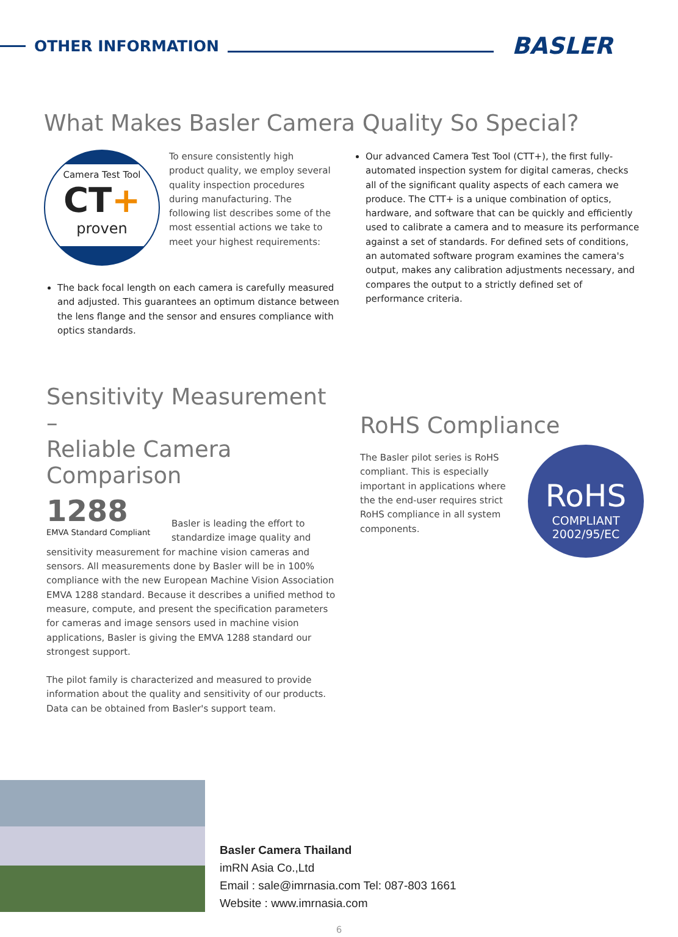OTHER INFORMATION
BASLER
What Makes Basler Camera Quality So Special?
Camera Test Tool
CT+
proven
To ensure consistently high product quality, we employ several quality inspection procedures during manufacturing. The following list describes some of the most essential actions we take to meet your highest requirements:
The back focal length on each camera is carefully measured and adjusted. This guarantees an optimum distance between the lens flange and the sensor and ensures compliance with optics standards.
Our advanced Camera Test Tool (CTT+), the first fully-automated inspection system for digital cameras, checks all of the significant quality aspects of each camera we produce. The CTT+ is a unique combination of optics, hardware, and software that can be quickly and efficiently used to calibrate a camera and to measure its performance against a set of standards. For defined sets of conditions, an automated software program examines the camera's output, makes any calibration adjustments necessary, and compares the output to a strictly defined set of performance criteria.
Sensitivity Measurement –
Reliable Camera Comparison
1288
EMVA Standard Compliant
Basler is leading the effort to
standardize image quality and
sensitivity measurement for machine vision cameras and sensors. All measurements done by Basler will be in 100% compliance with the new European Machine Vision Association EMVA 1288 standard. Because it describes a unified method to measure, compute, and present the specification parameters for cameras and image sensors used in machine vision applications, Basler is giving the EMVA 1288 standard our strongest support.
The pilot family is characterized and measured to provide information about the quality and sensitivity of our products. Data can be obtained from Basler's support team.
RoHS Compliance
The Basler pilot series is RoHS compliant. This is especially important in applications where the the end-user requires strict RoHS compliance in all system components.
RoHS
COMPLIANT
2002/95/EC
Basler Camera Thailand
imRN Asia Co.,Ltd
Email : sale@imrnasia.com Tel: 087-803 1661
Website : www.imrnasia.com
6